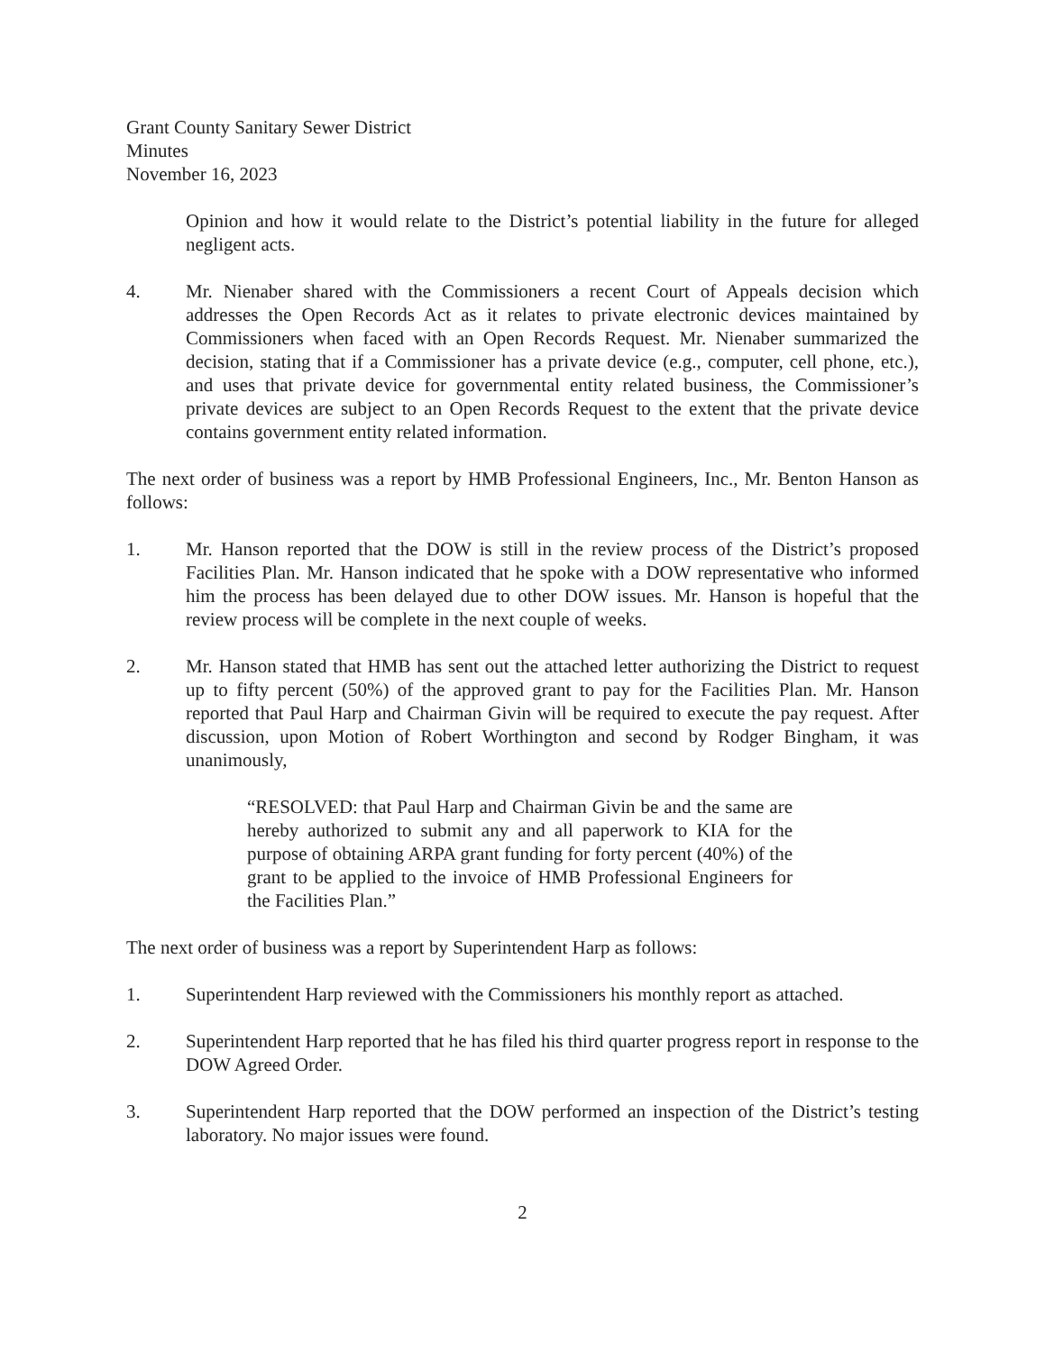Grant County Sanitary Sewer District
Minutes
November 16, 2023
Opinion and how it would relate to the District’s potential liability in the future for alleged negligent acts.
4. Mr. Nienaber shared with the Commissioners a recent Court of Appeals decision which addresses the Open Records Act as it relates to private electronic devices maintained by Commissioners when faced with an Open Records Request. Mr. Nienaber summarized the decision, stating that if a Commissioner has a private device (e.g., computer, cell phone, etc.), and uses that private device for governmental entity related business, the Commissioner’s private devices are subject to an Open Records Request to the extent that the private device contains government entity related information.
The next order of business was a report by HMB Professional Engineers, Inc., Mr. Benton Hanson as follows:
1. Mr. Hanson reported that the DOW is still in the review process of the District’s proposed Facilities Plan. Mr. Hanson indicated that he spoke with a DOW representative who informed him the process has been delayed due to other DOW issues. Mr. Hanson is hopeful that the review process will be complete in the next couple of weeks.
2. Mr. Hanson stated that HMB has sent out the attached letter authorizing the District to request up to fifty percent (50%) of the approved grant to pay for the Facilities Plan. Mr. Hanson reported that Paul Harp and Chairman Givin will be required to execute the pay request. After discussion, upon Motion of Robert Worthington and second by Rodger Bingham, it was unanimously,
“RESOLVED: that Paul Harp and Chairman Givin be and the same are hereby authorized to submit any and all paperwork to KIA for the purpose of obtaining ARPA grant funding for forty percent (40%) of the grant to be applied to the invoice of HMB Professional Engineers for the Facilities Plan.”
The next order of business was a report by Superintendent Harp as follows:
1. Superintendent Harp reviewed with the Commissioners his monthly report as attached.
2. Superintendent Harp reported that he has filed his third quarter progress report in response to the DOW Agreed Order.
3. Superintendent Harp reported that the DOW performed an inspection of the District’s testing laboratory. No major issues were found.
2